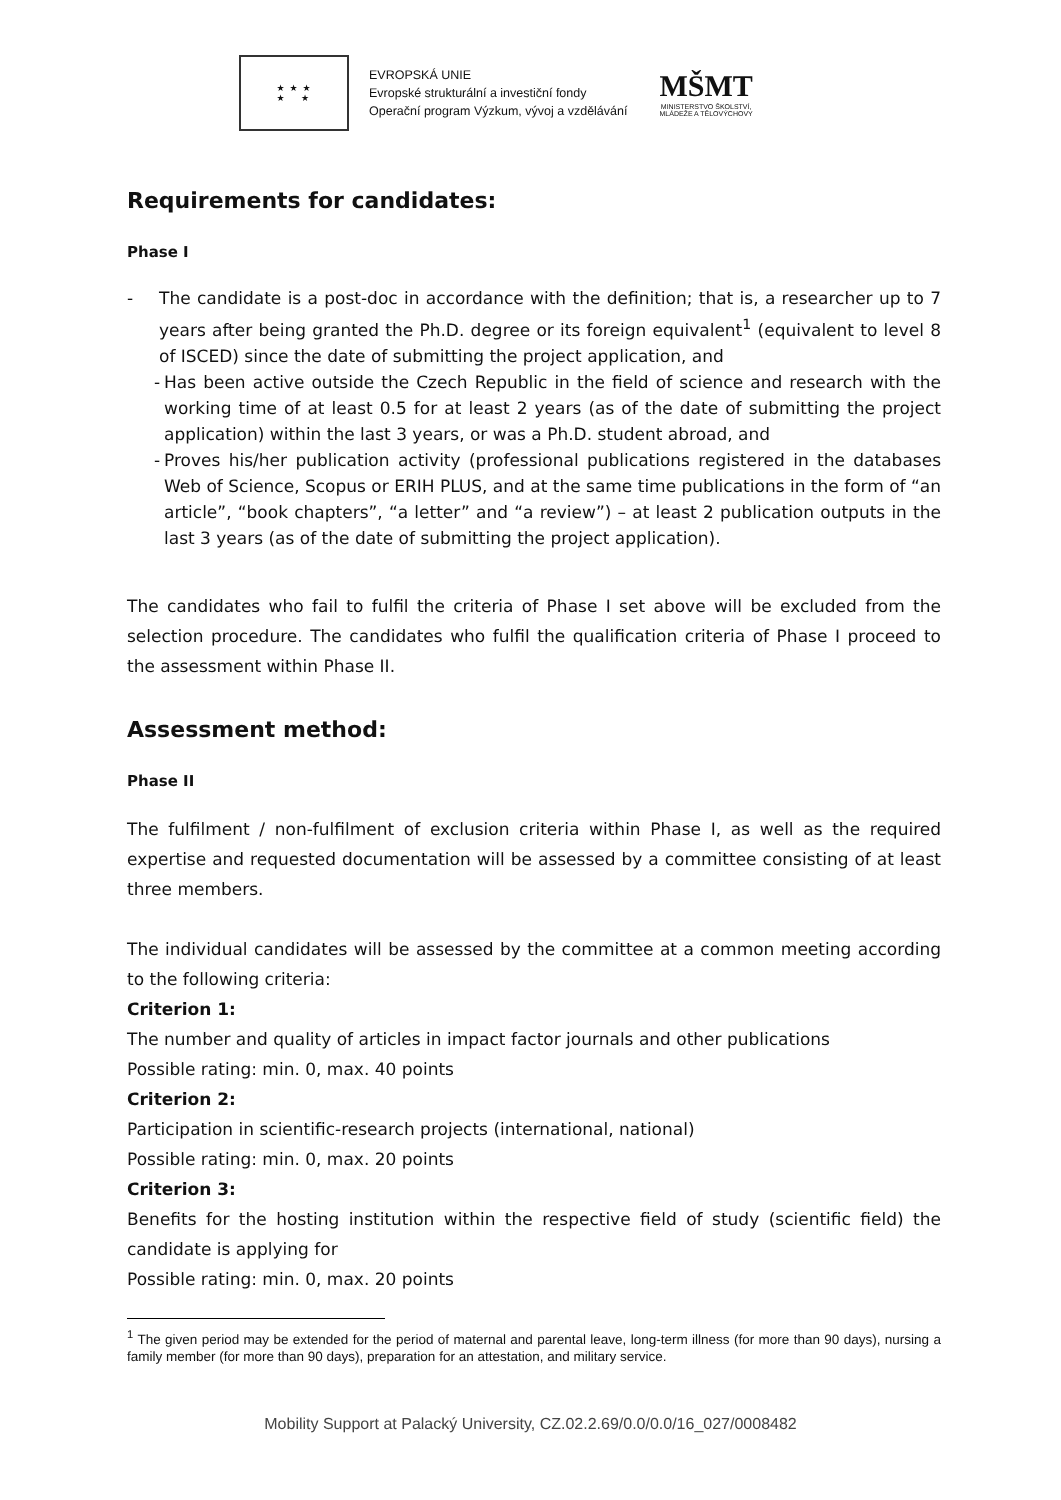★ ★ ★
★ ★
EVROPSKÁ UNIE
Evropské strukturální a investiční fondy
Operační program Výzkum, vývoj a vzdělávání
MŠMT
MINISTERSTVO ŠKOLSTVÍ,
MLÁDEŽE A TĚLOVÝCHOVY
Requirements for candidates:
Phase I
- The candidate is a post-doc in accordance with the definition; that is, a researcher up to 7 years after being granted the Ph.D. degree or its foreign equivalent<sup>1</sup> (equivalent to level 8 of ISCED) since the date of submitting the project application, and
- Has been active outside the Czech Republic in the field of science and research with the working time of at least 0.5 for at least 2 years (as of the date of submitting the project application) within the last 3 years, or was a Ph.D. student abroad, and
- Proves his/her publication activity (professional publications registered in the databases Web of Science, Scopus or ERIH PLUS, and at the same time publications in the form of “an article”, “book chapters”, “a letter” and “a review”) – at least 2 publication outputs in the last 3 years (as of the date of submitting the project application).
The candidates who fail to fulfil the criteria of Phase I set above will be excluded from the selection procedure. The candidates who fulfil the qualification criteria of Phase I proceed to the assessment within Phase II.
Assessment method:
Phase II
The fulfilment / non-fulfilment of exclusion criteria within Phase I, as well as the required expertise and requested documentation will be assessed by a committee consisting of at least three members.
The individual candidates will be assessed by the committee at a common meeting according to the following criteria:
Criterion 1:
The number and quality of articles in impact factor journals and other publications
Possible rating: min. 0, max. 40 points
Criterion 2:
Participation in scientific-research projects (international, national)
Possible rating: min. 0, max. 20 points
Criterion 3:
Benefits for the hosting institution within the respective field of study (scientific field) the candidate is applying for
Possible rating: min. 0, max. 20 points
<sup>1</sup> The given period may be extended for the period of maternal and parental leave, long-term illness (for more than 90 days), nursing a family member (for more than 90 days), preparation for an attestation, and military service.
Mobility Support at Palacký University, CZ.02.2.69/0.0/0.0/16_027/0008482